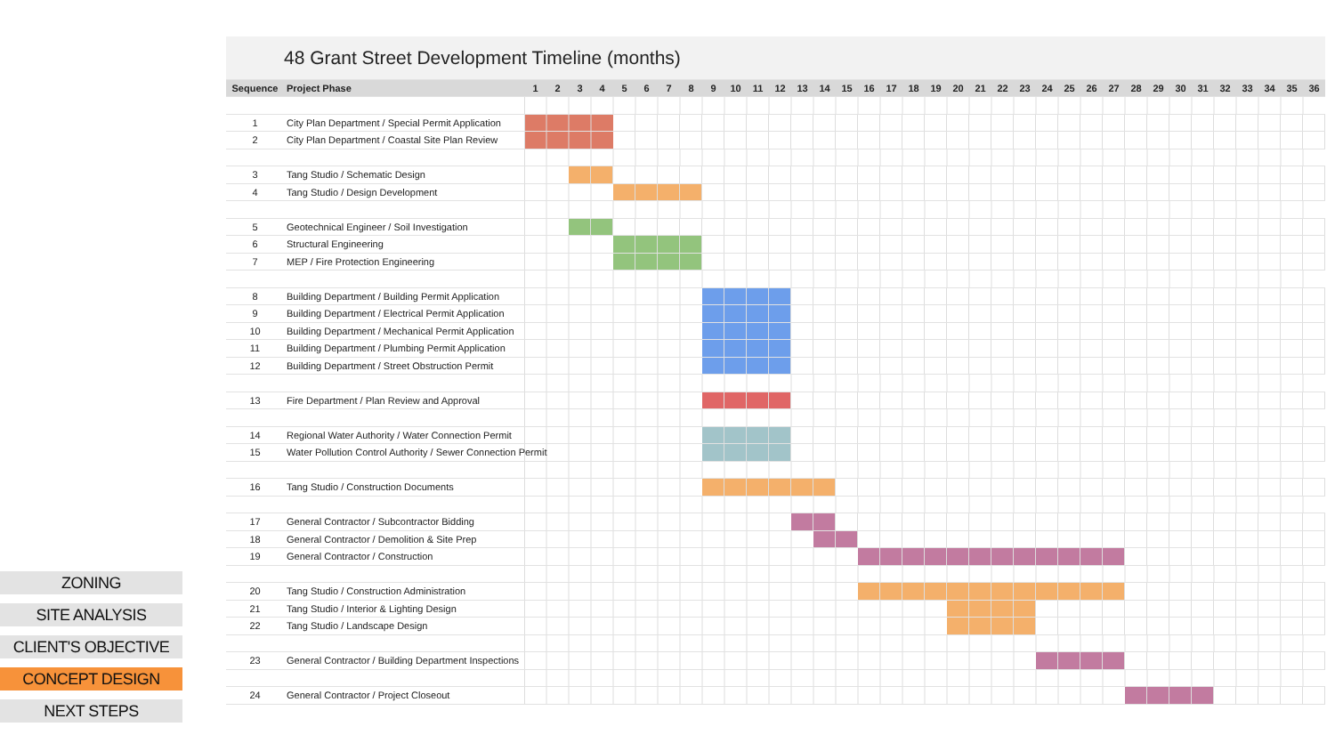| | 48 Grant Street Development Timeline (months) | | | | | | | | | | | | | | | | | | | | | | | | | | | | | | | | | | | | |
| Sequence | Project Phase | 1 | 2 | 3 | 4 | 5 | 6 | 7 | 8 | 9 | 10 | 11 | 12 | 13 | 14 | 15 | 16 | 17 | 18 | 19 | 20 | 21 | 22 | 23 | 24 | 25 | 26 | 27 | 28 | 29 | 30 | 31 | 32 | 33 | 34 | 35 | 36 |
| 1 | City Plan Department / Special Permit Application | | | | | | | | | | | | | | | | | | | | | | | | | | | | | | | | | | | | |
| 2 | City Plan Department / Coastal Site Plan Review | | | | | | | | | | | | | | | | | | | | | | | | | | | | | | | | | | | | |
| 3 | Tang Studio / Schematic Design | | | | | | | | | | | | | | | | | | | | | | | | | | | | | | | | | | | | |
| 4 | Tang Studio / Design Development | | | | | | | | | | | | | | | | | | | | | | | | | | | | | | | | | | | | |
| 5 | Geotechnical Engineer / Soil Investigation | | | | | | | | | | | | | | | | | | | | | | | | | | | | | | | | | | | | |
| 6 | Structural Engineering | | | | | | | | | | | | | | | | | | | | | | | | | | | | | | | | | | | | |
| 7 | MEP / Fire Protection Engineering | | | | | | | | | | | | | | | | | | | | | | | | | | | | | | | | | | | | |
| 8 | Building Department / Building Permit Application | | | | | | | | | | | | | | | | | | | | | | | | | | | | | | | | | | | | |
| 9 | Building Department / Electrical Permit Application | | | | | | | | | | | | | | | | | | | | | | | | | | | | | | | | | | | | |
| 10 | Building Department / Mechanical Permit Application | | | | | | | | | | | | | | | | | | | | | | | | | | | | | | | | | | | | |
| 11 | Building Department / Plumbing Permit Application | | | | | | | | | | | | | | | | | | | | | | | | | | | | | | | | | | | | |
| 12 | Building Department / Street Obstruction Permit | | | | | | | | | | | | | | | | | | | | | | | | | | | | | | | | | | | | |
| 13 | Fire Department / Plan Review and Approval | | | | | | | | | | | | | | | | | | | | | | | | | | | | | | | | | | | | |
| 14 | Regional Water Authority / Water Connection Permit | | | | | | | | | | | | | | | | | | | | | | | | | | | | | | | | | | | | |
| 15 | Water Pollution Control Authority / Sewer Connection Permit | | | | | | | | | | | | | | | | | | | | | | | | | | | | | | | | | | | | |
| 16 | Tang Studio / Construction Documents | | | | | | | | | | | | | | | | | | | | | | | | | | | | | | | | | | | | |
| 17 | General Contractor / Subcontractor Bidding | | | | | | | | | | | | | | | | | | | | | | | | | | | | | | | | | | | | |
| 18 | General Contractor / Demolition & Site Prep | | | | | | | | | | | | | | | | | | | | | | | | | | | | | | | | | | | | |
| 19 | General Contractor / Construction | | | | | | | | | | | | | | | | | | | | | | | | | | | | | | | | | | | | |
| 20 | Tang Studio / Construction Administration | | | | | | | | | | | | | | | | | | | | | | | | | | | | | | | | | | | | |
| 21 | Tang Studio / Interior & Lighting Design | | | | | | | | | | | | | | | | | | | | | | | | | | | | | | | | | | | | |
| 22 | Tang Studio / Landscape Design | | | | | | | | | | | | | | | | | | | | | | | | | | | | | | | | | | | | |
| 23 | General Contractor / Building Department Inspections | | | | | | | | | | | | | | | | | | | | | | | | | | | | | | | | | | | | |
| 24 | General Contractor / Project Closeout | | | | | | | | | | | | | | | | | | | | | | | | | | | | | | | | | | | | |
ZONING
SITE ANALYSIS
CLIENT'S OBJECTIVE
CONCEPT DESIGN
NEXT STEPS